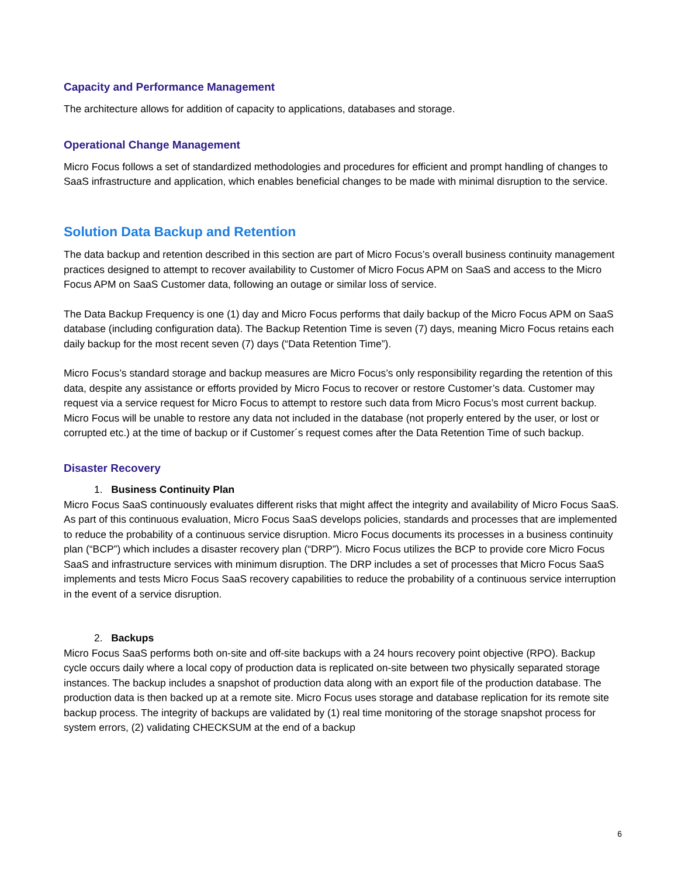Capacity and Performance Management
The architecture allows for addition of capacity to applications, databases and storage.
Operational Change Management
Micro Focus follows a set of standardized methodologies and procedures for efficient and prompt handling of changes to SaaS infrastructure and application, which enables beneficial changes to be made with minimal disruption to the service.
Solution Data Backup and Retention
The data backup and retention described in this section are part of Micro Focus’s overall business continuity management practices designed to attempt to recover availability to Customer of Micro Focus APM on SaaS and access to the Micro Focus APM on SaaS Customer data, following an outage or similar loss of service.
The Data Backup Frequency is one (1) day and Micro Focus performs that daily backup of the Micro Focus APM on SaaS database (including configuration data). The Backup Retention Time is seven (7) days, meaning Micro Focus retains each daily backup for the most recent seven (7) days (“Data Retention Time”).
Micro Focus’s standard storage and backup measures are Micro Focus’s only responsibility regarding the retention of this data, despite any assistance or efforts provided by Micro Focus to recover or restore Customer’s data. Customer may request via a service request for Micro Focus to attempt to restore such data from Micro Focus’s most current backup. Micro Focus will be unable to restore any data not included in the database (not properly entered by the user, or lost or corrupted etc.) at the time of backup or if Customer´s request comes after the Data Retention Time of such backup.
Disaster Recovery
1. Business Continuity Plan
Micro Focus SaaS continuously evaluates different risks that might affect the integrity and availability of Micro Focus SaaS. As part of this continuous evaluation, Micro Focus SaaS develops policies, standards and processes that are implemented to reduce the probability of a continuous service disruption. Micro Focus documents its processes in a business continuity plan (“BCP”) which includes a disaster recovery plan (“DRP”). Micro Focus utilizes the BCP to provide core Micro Focus SaaS and infrastructure services with minimum disruption. The DRP includes a set of processes that Micro Focus SaaS implements and tests Micro Focus SaaS recovery capabilities to reduce the probability of a continuous service interruption in the event of a service disruption.
2. Backups
Micro Focus SaaS performs both on-site and off-site backups with a 24 hours recovery point objective (RPO). Backup cycle occurs daily where a local copy of production data is replicated on-site between two physically separated storage instances. The backup includes a snapshot of production data along with an export file of the production database. The production data is then backed up at a remote site. Micro Focus uses storage and database replication for its remote site backup process. The integrity of backups are validated by (1) real time monitoring of the storage snapshot process for system errors, (2) validating CHECKSUM at the end of a backup
6